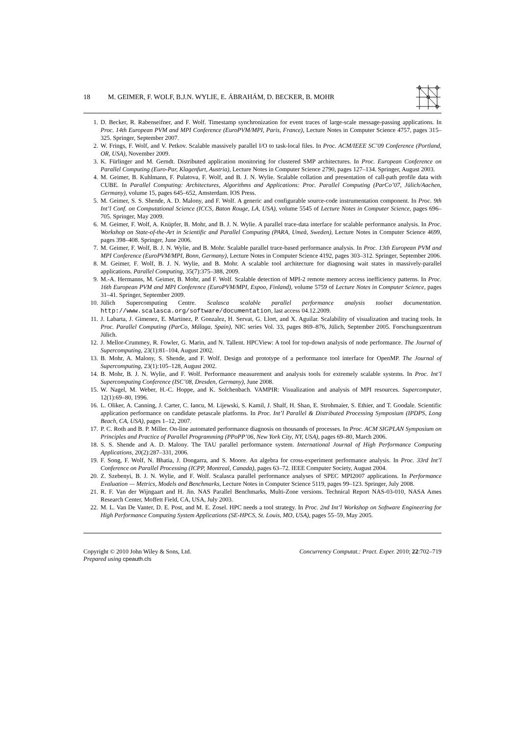18 M. GEIMER, F. WOLF, B.J.N. WYLIE, E. ÁBRAHÁM, D. BECKER, B. MOHR
1. D. Becker, R. Rabenseifner, and F. Wolf. Timestamp synchronization for event traces of large-scale message-passing applications. In Proc. 14th European PVM and MPI Conference (EuroPVM/MPI, Paris, France), Lecture Notes in Computer Science 4757, pages 315–325. Springer, September 2007.
2. W. Frings, F. Wolf, and V. Petkov. Scalable massively parallel I/O to task-local files. In Proc. ACM/IEEE SC’09 Conference (Portland, OR, USA), November 2009.
3. K. Fürlinger and M. Gerndt. Distributed application monitoring for clustered SMP architectures. In Proc. European Conference on Parallel Computing (Euro-Par, Klagenfurt, Austria), Lecture Notes in Computer Science 2790, pages 127–134. Springer, August 2003.
4. M. Geimer, B. Kuhlmann, F. Pulatova, F. Wolf, and B. J. N. Wylie. Scalable collation and presentation of call-path profile data with CUBE. In Parallel Computing: Architectures, Algorithms and Applications: Proc. Parallel Computing (ParCo’07, Jülich/Aachen, Germany), volume 15, pages 645–652, Amsterdam. IOS Press.
5. M. Geimer, S. S. Shende, A. D. Malony, and F. Wolf. A generic and configurable source-code instrumentation component. In Proc. 9th Int’l Conf. on Computational Science (ICCS, Baton Rouge, LA, USA), volume 5545 of Lecture Notes in Computer Science, pages 696–705. Springer, May 2009.
6. M. Geimer, F. Wolf, A. Knüpfer, B. Mohr, and B. J. N. Wylie. A parallel trace-data interface for scalable performance analysis. In Proc. Workshop on State-of-the-Art in Scientific and Parallel Computing (PARA, Umeå, Sweden), Lecture Notes in Computer Science 4699, pages 398–408. Springer, June 2006.
7. M. Geimer, F. Wolf, B. J. N. Wylie, and B. Mohr. Scalable parallel trace-based performance analysis. In Proc. 13th European PVM and MPI Conference (EuroPVM/MPI, Bonn, Germany), Lecture Notes in Computer Science 4192, pages 303–312. Springer, September 2006.
8. M. Geimer, F. Wolf, B. J. N. Wylie, and B. Mohr. A scalable tool architecture for diagnosing wait states in massively-parallel applications. Parallel Computing, 35(7):375–388, 2009.
9. M.-A. Hermanns, M. Geimer, B. Mohr, and F. Wolf. Scalable detection of MPI-2 remote memory access inefficiency patterns. In Proc. 16th European PVM and MPI Conference (EuroPVM/MPI, Espoo, Finland), volume 5759 of Lecture Notes in Computer Science, pages 31–41. Springer, September 2009.
10. Jülich Supercomputing Centre. Scalasca scalable parallel performance analysis toolset documentation. http://www.scalasca.org/software/documentation, last access 04.12.2009.
11. J. Labarta, J. Gimenez, E. Martinez, P. Gonzalez, H. Servat, G. Llort, and X. Aguilar. Scalability of visualization and tracing tools. In Proc. Parallel Computing (ParCo, Málaga, Spain), NIC series Vol. 33, pages 869–876, Jülich, September 2005. Forschungszentrum Jülich.
12. J. Mellor-Crummey, R. Fowler, G. Marin, and N. Tallent. HPCView: A tool for top-down analysis of node performance. The Journal of Supercomputing, 23(1):81–104, August 2002.
13. B. Mohr, A. Malony, S. Shende, and F. Wolf. Design and prototype of a performance tool interface for OpenMP. The Journal of Supercomputing, 23(1):105–128, August 2002.
14. B. Mohr, B. J. N. Wylie, and F. Wolf. Performance measurement and analysis tools for extremely scalable systems. In Proc. Int’l Supercomputing Conference (ISC’08, Dresden, Germany), June 2008.
15. W. Nagel, M. Weber, H.-C. Hoppe, and K. Solchenbach. VAMPIR: Visualization and analysis of MPI resources. Supercomputer, 12(1):69–80, 1996.
16. L. Oliker, A. Canning, J. Carter, C. Iancu, M. Lijewski, S. Kamil, J. Shalf, H. Shan, E. Strohmaier, S. Ethier, and T. Goodale. Scientific application performance on candidate petascale platforms. In Proc. Int’l Parallel & Distributed Processing Symposium (IPDPS, Long Beach, CA, USA), pages 1–12, 2007.
17. P. C. Roth and B. P. Miller. On-line automated performance diagnosis on thousands of processes. In Proc. ACM SIGPLAN Symposium on Principles and Practice of Parallel Programming (PPoPP’06, New York City, NY, USA), pages 69–80, March 2006.
18. S. S. Shende and A. D. Malony. The TAU parallel performance system. International Journal of High Performance Computing Applications, 20(2):287–331, 2006.
19. F. Song, F. Wolf, N. Bhatia, J. Dongarra, and S. Moore. An algebra for cross-experiment performance analysis. In Proc. 33rd Int’l Conference on Parallel Processing (ICPP, Montreal, Canada), pages 63–72. IEEE Computer Society, August 2004.
20. Z. Szebenyi, B. J. N. Wylie, and F. Wolf. Scalasca parallel performance analyses of SPEC MPI2007 applications. In Performance Evaluation — Metrics, Models and Benchmarks, Lecture Notes in Computer Science 5119, pages 99–123. Springer, July 2008.
21. R. F. Van der Wijngaart and H. Jin. NAS Parallel Benchmarks, Multi-Zone versions. Technical Report NAS-03-010, NASA Ames Research Center, Moffett Field, CA, USA, July 2003.
22. M. L. Van De Vanter, D. E. Post, and M. E. Zosel. HPC needs a tool strategy. In Proc. 2nd Int’l Workshop on Software Engineering for High Performance Computing System Applications (SE-HPCS, St. Louis, MO, USA), pages 55–59, May 2005.
Copyright © 2010 John Wiley & Sons, Ltd.
Prepared using cpeauth.cls
Concurrency Computat.: Pract. Exper. 2010; 22:702–719